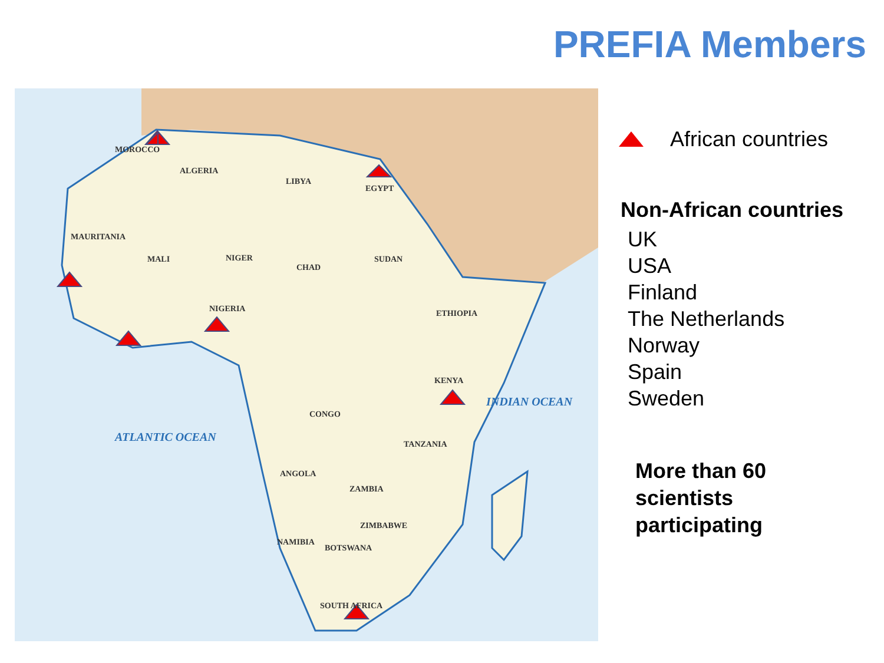PREFIA Members
MOROCCO
ALGERIA
LIBYA
EGYPT
MAURITANIA
MALI NIGER
CHAD
SUDAN
NIGERIA ETHIOPIA
KENYA
CONGO
TANZANIA
ANGOLA
ZAMBIA
ZIMBABWE
NAMIBIA
BOTSWANA
SOUTH AFRICA
ATLANTIC OCEAN
INDIAN OCEAN
African countries
Non-African countries
UK
USA
Finland
The Netherlands
Norway
Spain
Sweden
More than 60
scientists
participating